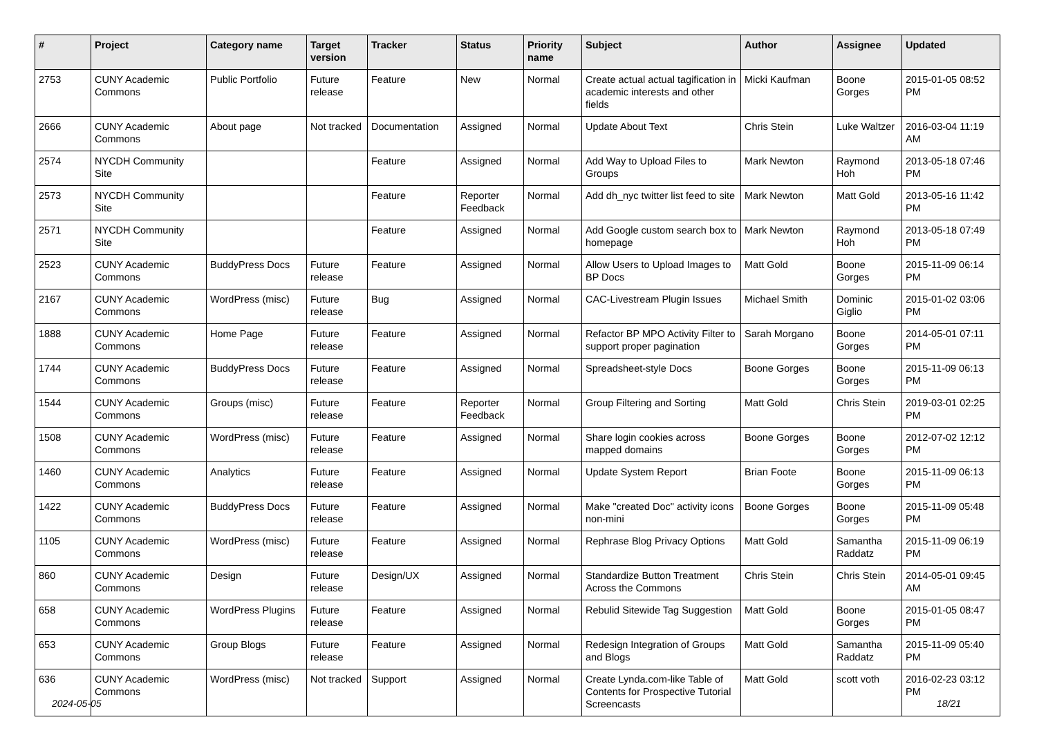| # | Project | Category name | Target version | Tracker | Status | Priority name | Subject | Author | Assignee | Updated |
| --- | --- | --- | --- | --- | --- | --- | --- | --- | --- | --- |
| 2753 | CUNY Academic Commons | Public Portfolio | Future release | Feature | New | Normal | Create actual actual tagification in academic interests and other fields | Micki Kaufman | Boone Gorges | 2015-01-05 08:52 PM |
| 2666 | CUNY Academic Commons | About page | Not tracked | Documentation | Assigned | Normal | Update About Text | Chris Stein | Luke Waltzer | 2016-03-04 11:19 AM |
| 2574 | NYCDH Community Site | | | Feature | Assigned | Normal | Add Way to Upload Files to Groups | Mark Newton | Raymond Hoh | 2013-05-18 07:46 PM |
| 2573 | NYCDH Community Site | | | Feature | Reporter Feedback | Normal | Add dh_nyc twitter list feed to site | Mark Newton | Matt Gold | 2013-05-16 11:42 PM |
| 2571 | NYCDH Community Site | | | Feature | Assigned | Normal | Add Google custom search box to homepage | Mark Newton | Raymond Hoh | 2013-05-18 07:49 PM |
| 2523 | CUNY Academic Commons | BuddyPress Docs | Future release | Feature | Assigned | Normal | Allow Users to Upload Images to BP Docs | Matt Gold | Boone Gorges | 2015-11-09 06:14 PM |
| 2167 | CUNY Academic Commons | WordPress (misc) | Future release | Bug | Assigned | Normal | CAC-Livestream Plugin Issues | Michael Smith | Dominic Giglio | 2015-01-02 03:06 PM |
| 1888 | CUNY Academic Commons | Home Page | Future release | Feature | Assigned | Normal | Refactor BP MPO Activity Filter to support proper pagination | Sarah Morgano | Boone Gorges | 2014-05-01 07:11 PM |
| 1744 | CUNY Academic Commons | BuddyPress Docs | Future release | Feature | Assigned | Normal | Spreadsheet-style Docs | Boone Gorges | Boone Gorges | 2015-11-09 06:13 PM |
| 1544 | CUNY Academic Commons | Groups (misc) | Future release | Feature | Reporter Feedback | Normal | Group Filtering and Sorting | Matt Gold | Chris Stein | 2019-03-01 02:25 PM |
| 1508 | CUNY Academic Commons | WordPress (misc) | Future release | Feature | Assigned | Normal | Share login cookies across mapped domains | Boone Gorges | Boone Gorges | 2012-07-02 12:12 PM |
| 1460 | CUNY Academic Commons | Analytics | Future release | Feature | Assigned | Normal | Update System Report | Brian Foote | Boone Gorges | 2015-11-09 06:13 PM |
| 1422 | CUNY Academic Commons | BuddyPress Docs | Future release | Feature | Assigned | Normal | Make "created Doc" activity icons non-mini | Boone Gorges | Boone Gorges | 2015-11-09 05:48 PM |
| 1105 | CUNY Academic Commons | WordPress (misc) | Future release | Feature | Assigned | Normal | Rephrase Blog Privacy Options | Matt Gold | Samantha Raddatz | 2015-11-09 06:19 PM |
| 860 | CUNY Academic Commons | Design | Future release | Design/UX | Assigned | Normal | Standardize Button Treatment Across the Commons | Chris Stein | Chris Stein | 2014-05-01 09:45 AM |
| 658 | CUNY Academic Commons | WordPress Plugins | Future release | Feature | Assigned | Normal | Rebulid Sitewide Tag Suggestion | Matt Gold | Boone Gorges | 2015-01-05 08:47 PM |
| 653 | CUNY Academic Commons | Group Blogs | Future release | Feature | Assigned | Normal | Redesign Integration of Groups and Blogs | Matt Gold | Samantha Raddatz | 2015-11-09 05:40 PM |
| 636 | CUNY Academic Commons | WordPress (misc) | Not tracked | Support | Assigned | Normal | Create Lynda.com-like Table of Contents for Prospective Tutorial Screencasts | Matt Gold | scott voth | 2016-02-23 03:12 PM |
2024-05-05 18/21